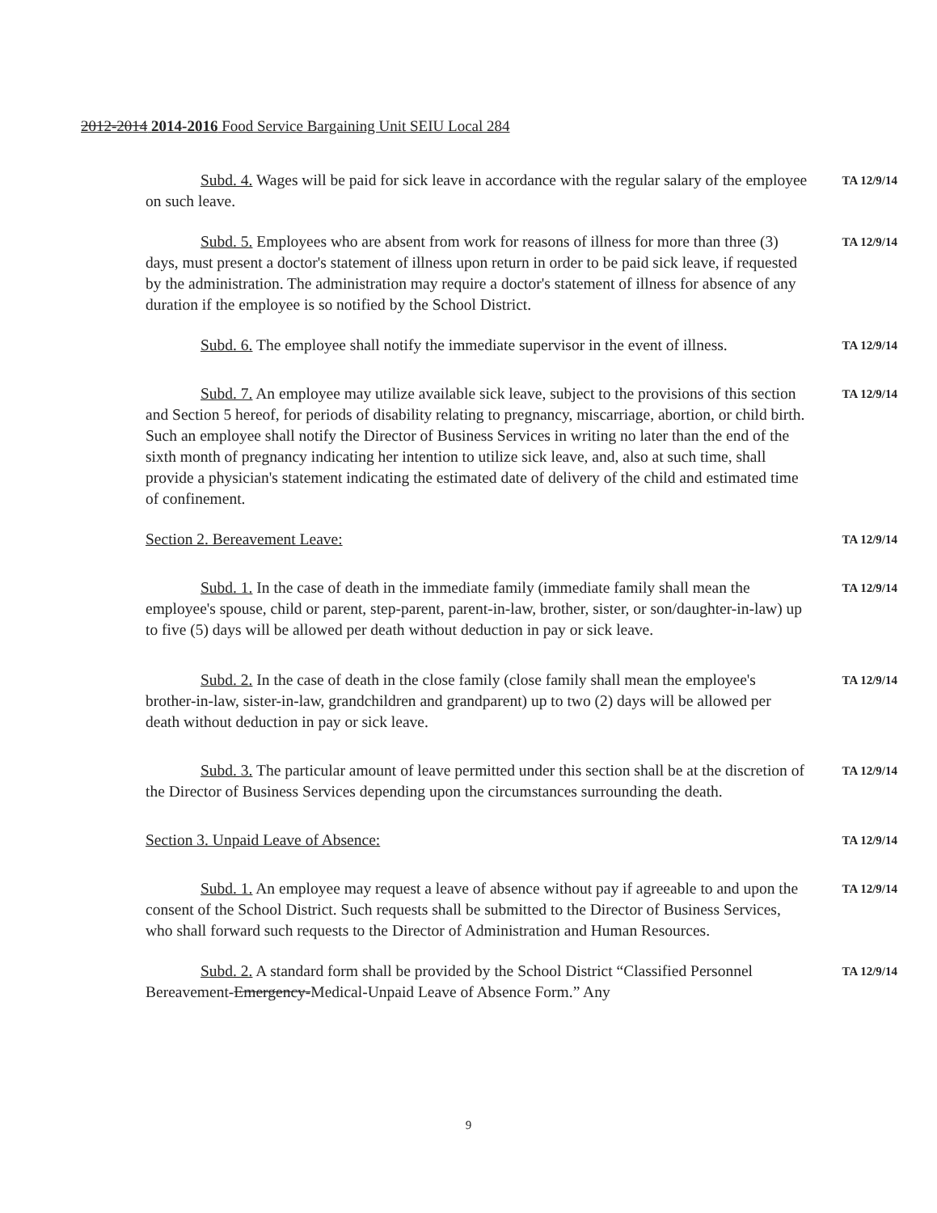2012-2014 2014-2016 Food Service Bargaining Unit SEIU Local 284
Subd. 4. Wages will be paid for sick leave in accordance with the regular salary of the employee on such leave.
TA 12/9/14
Subd. 5. Employees who are absent from work for reasons of illness for more than three (3) days, must present a doctor's statement of illness upon return in order to be paid sick leave, if requested by the administration. The administration may require a doctor's statement of illness for absence of any duration if the employee is so notified by the School District.
TA 12/9/14
Subd. 6. The employee shall notify the immediate supervisor in the event of illness.
TA 12/9/14
Subd. 7. An employee may utilize available sick leave, subject to the provisions of this section and Section 5 hereof, for periods of disability relating to pregnancy, miscarriage, abortion, or child birth. Such an employee shall notify the Director of Business Services in writing no later than the end of the sixth month of pregnancy indicating her intention to utilize sick leave, and, also at such time, shall provide a physician's statement indicating the estimated date of delivery of the child and estimated time of confinement.
TA 12/9/14
Section 2. Bereavement Leave:
TA 12/9/14
Subd. 1. In the case of death in the immediate family (immediate family shall mean the employee's spouse, child or parent, step-parent, parent-in-law, brother, sister, or son/daughter-in-law) up to five (5) days will be allowed per death without deduction in pay or sick leave.
TA 12/9/14
Subd. 2. In the case of death in the close family (close family shall mean the employee's brother-in-law, sister-in-law, grandchildren and grandparent) up to two (2) days will be allowed per death without deduction in pay or sick leave.
TA 12/9/14
Subd. 3. The particular amount of leave permitted under this section shall be at the discretion of the Director of Business Services depending upon the circumstances surrounding the death.
TA 12/9/14
Section 3. Unpaid Leave of Absence:
TA 12/9/14
Subd. 1. An employee may request a leave of absence without pay if agreeable to and upon the consent of the School District. Such requests shall be submitted to the Director of Business Services, who shall forward such requests to the Director of Administration and Human Resources.
TA 12/9/14
Subd. 2. A standard form shall be provided by the School District “Classified Personnel Bereavement-Emergency-Medical-Unpaid Leave of Absence Form.” Any
TA 12/9/14
9